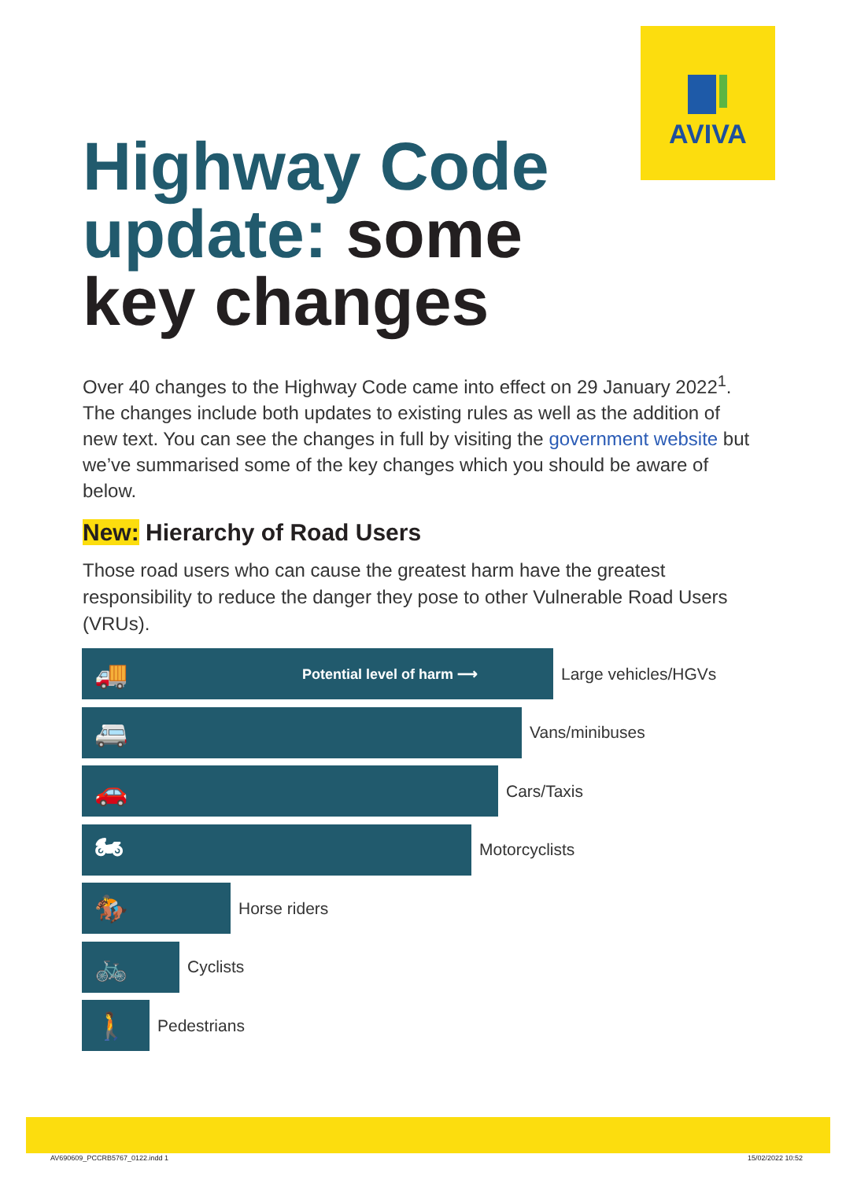AVIVA
Highway Code
update: some
key changes
Over 40 changes to the Highway Code came into effect on 29 January 2022<sup>1</sup>. The changes include both updates to existing rules as well as the addition of new text. You can see the changes in full by visiting the government website but we’ve summarised some of the key changes which you should be aware of below.
New: Hierarchy of Road Users
Those road users who can cause the greatest harm have the greatest responsibility to reduce the danger they pose to other Vulnerable Road Users (VRUs).
🚚 Potential level of harm ⟶
Large vehicles/HGVs
🚐
Vans/minibuses
🚗
Cars/Taxis
🏍
Motorcyclists
🏇
Horse riders
🚲
Cyclists
🚶
Pedestrians
AV690609_PCCRB5767_0122.indd 1 15/02/2022 10:52